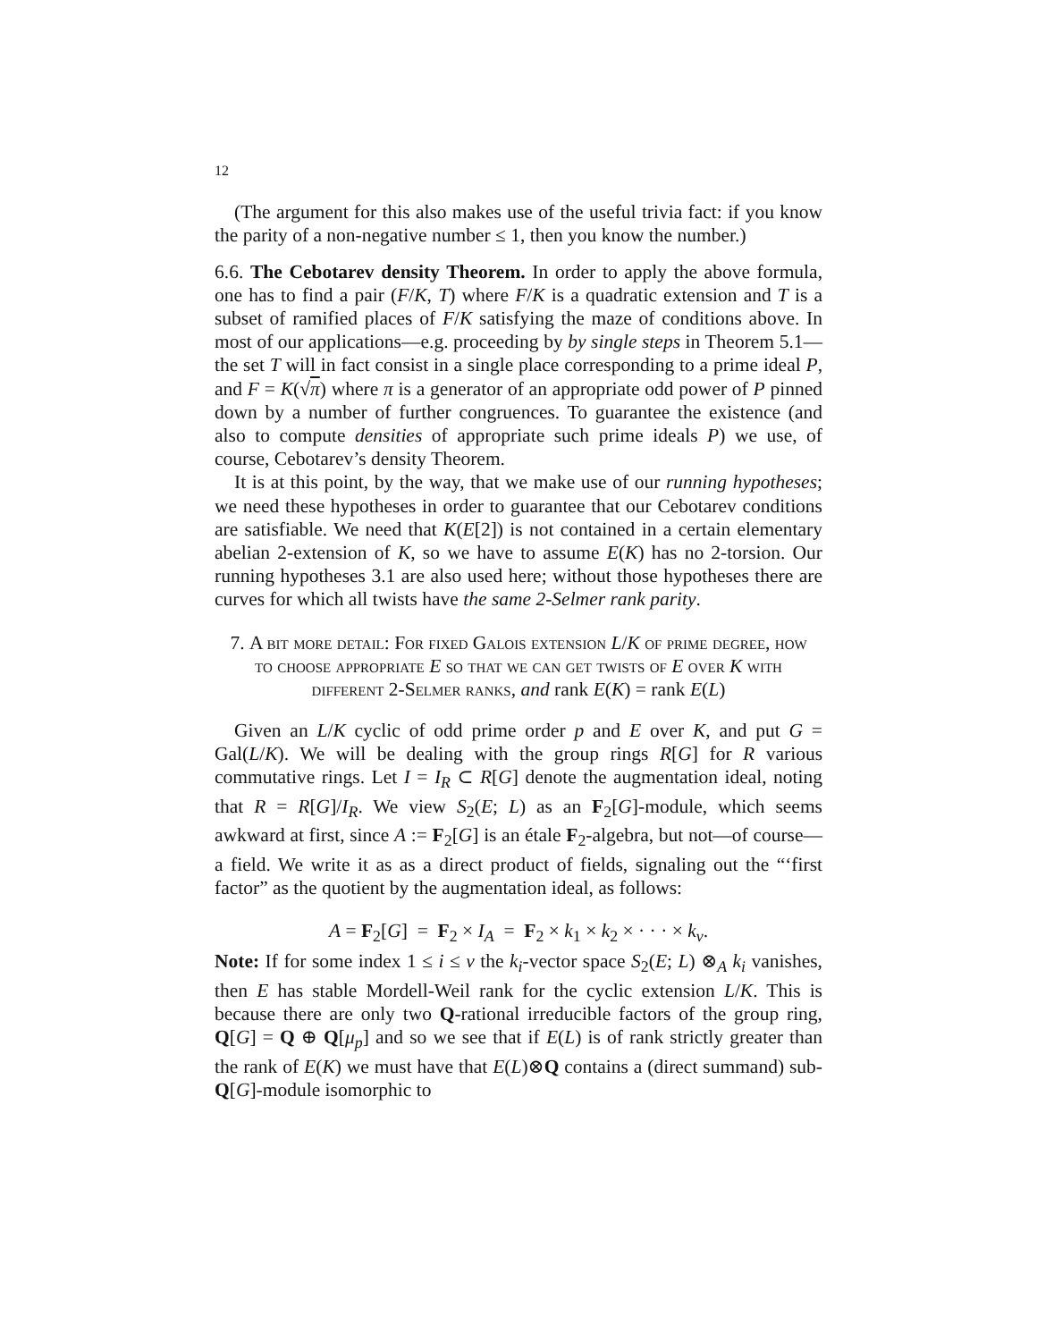12
(The argument for this also makes use of the useful trivia fact: if you know the parity of a non-negative number ≤ 1, then you know the number.)
6.6. The Cebotarev density Theorem. In order to apply the above formula, one has to find a pair (F/K, T) where F/K is a quadratic extension and T is a subset of ramified places of F/K satisfying the maze of conditions above. In most of our applications—e.g. proceeding by by single steps in Theorem 5.1—the set T will in fact consist in a single place corresponding to a prime ideal P, and F = K(√π) where π is a generator of an appropriate odd power of P pinned down by a number of further congruences. To guarantee the existence (and also to compute densities of appropriate such prime ideals P) we use, of course, Cebotarev’s density Theorem.
It is at this point, by the way, that we make use of our running hypotheses; we need these hypotheses in order to guarantee that our Cebotarev conditions are satisfiable. We need that K(E[2]) is not contained in a certain elementary abelian 2-extension of K, so we have to assume E(K) has no 2-torsion. Our running hypotheses 3.1 are also used here; without those hypotheses there are curves for which all twists have the same 2-Selmer rank parity.
7. A bit more detail: For fixed Galois extension L/K of prime degree, how to choose appropriate E so that we can get twists of E over K with different 2-Selmer ranks, and rank E(K) = rank E(L)
Given an L/K cyclic of odd prime order p and E over K, and put G = Gal(L/K). We will be dealing with the group rings R[G] for R various commutative rings. Let I = I<sub>R</sub> ⊂ R[G] denote the augmentation ideal, noting that R = R[G]/I<sub>R</sub>. We view S<sub>2</sub>(E; L) as an F<sub>2</sub>[G]-module, which seems awkward at first, since A := F<sub>2</sub>[G] is an étale F<sub>2</sub>-algebra, but not—of course—a field. We write it as as a direct product of fields, signaling out the “‘first factor” as the quotient by the augmentation ideal, as follows:
A = F<sub>2</sub>[G] = F<sub>2</sub> × I<sub>A</sub> = F<sub>2</sub> × k<sub>1</sub> × k<sub>2</sub> × · · · × k<sub>ν</sub>.
Note: If for some index 1 ≤ i ≤ ν the k<sub>i</sub>-vector space S<sub>2</sub>(E; L) ⊗<sub>A</sub> k<sub>i</sub> vanishes, then E has stable Mordell-Weil rank for the cyclic extension L/K. This is because there are only two Q-rational irreducible factors of the group ring, Q[G] = Q ⊕ Q[μ<sub>p</sub>] and so we see that if E(L) is of rank strictly greater than the rank of E(K) we must have that E(L)⊗Q contains a (direct summand) sub-Q[G]-module isomorphic to